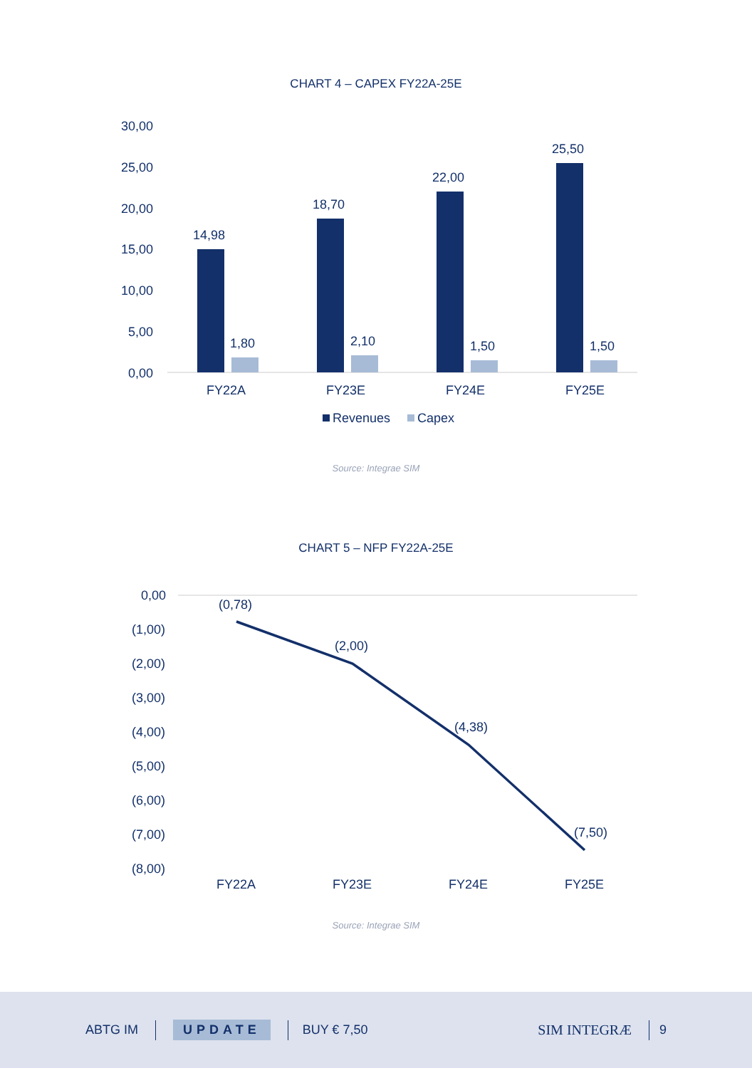CHART 4 – CAPEX FY22A-25E
30,00
25,00
20,00
15,00
10,00
5,00
0,00
14,98
18,70
22,00
25,50
1,80
2,10
1,50
1,50
FY22A
FY23E
FY24E
FY25E
Revenues
Capex
Source: Integrae SIM
CHART 5 – NFP FY22A-25E
0,00
(1,00)
(2,00)
(3,00)
(4,00)
(5,00)
(6,00)
(7,00)
(8,00)
(0,78)
(2,00)
(4,38)
(7,50)
FY22A
FY23E
FY24E
FY25E
Source: Integrae SIM
ABTG IM UPDATE BUY € 7,50 SIM INTEGRÆ 9